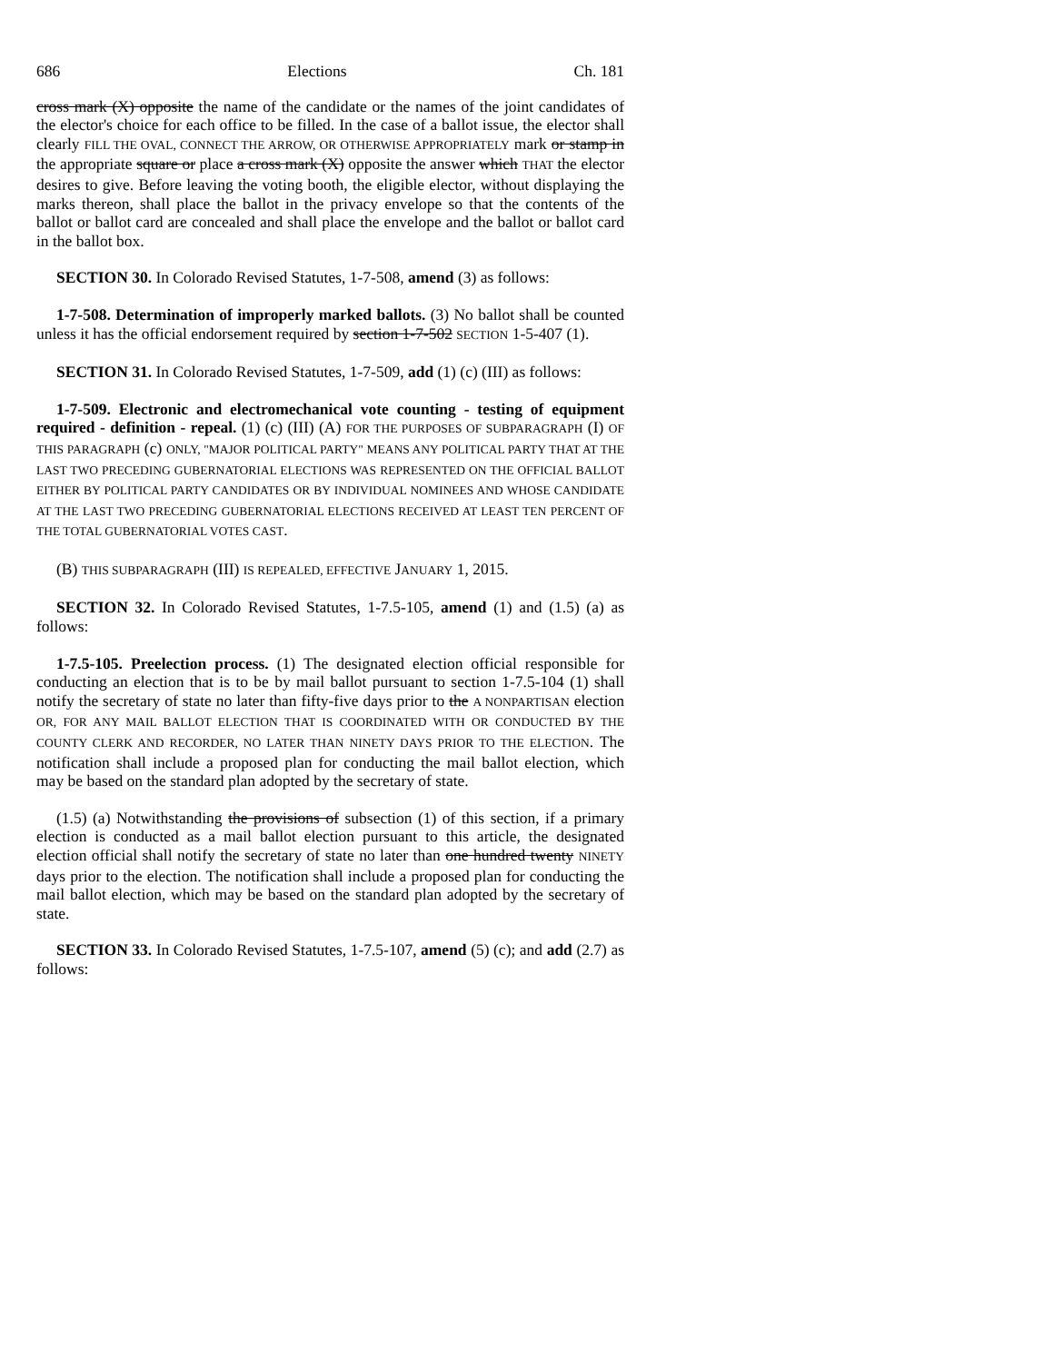686 Elections Ch. 181
cross mark (X) opposite the name of the candidate or the names of the joint candidates of the elector's choice for each office to be filled. In the case of a ballot issue, the elector shall clearly FILL THE OVAL, CONNECT THE ARROW, OR OTHERWISE APPROPRIATELY mark or stamp in the appropriate square or place a cross mark (X) opposite the answer which THAT the elector desires to give. Before leaving the voting booth, the eligible elector, without displaying the marks thereon, shall place the ballot in the privacy envelope so that the contents of the ballot or ballot card are concealed and shall place the envelope and the ballot or ballot card in the ballot box.
SECTION 30. In Colorado Revised Statutes, 1-7-508, amend (3) as follows:
1-7-508. Determination of improperly marked ballots. (3) No ballot shall be counted unless it has the official endorsement required by section 1-7-502 SECTION 1-5-407 (1).
SECTION 31. In Colorado Revised Statutes, 1-7-509, add (1) (c) (III) as follows:
1-7-509. Electronic and electromechanical vote counting - testing of equipment required - definition - repeal. (1) (c) (III) (A) FOR THE PURPOSES OF SUBPARAGRAPH (I) OF THIS PARAGRAPH (c) ONLY, "MAJOR POLITICAL PARTY" MEANS ANY POLITICAL PARTY THAT AT THE LAST TWO PRECEDING GUBERNATORIAL ELECTIONS WAS REPRESENTED ON THE OFFICIAL BALLOT EITHER BY POLITICAL PARTY CANDIDATES OR BY INDIVIDUAL NOMINEES AND WHOSE CANDIDATE AT THE LAST TWO PRECEDING GUBERNATORIAL ELECTIONS RECEIVED AT LEAST TEN PERCENT OF THE TOTAL GUBERNATORIAL VOTES CAST.
(B) THIS SUBPARAGRAPH (III) IS REPEALED, EFFECTIVE JANUARY 1, 2015.
SECTION 32. In Colorado Revised Statutes, 1-7.5-105, amend (1) and (1.5) (a) as follows:
1-7.5-105. Preelection process. (1) The designated election official responsible for conducting an election that is to be by mail ballot pursuant to section 1-7.5-104 (1) shall notify the secretary of state no later than fifty-five days prior to the A NONPARTISAN election OR, FOR ANY MAIL BALLOT ELECTION THAT IS COORDINATED WITH OR CONDUCTED BY THE COUNTY CLERK AND RECORDER, NO LATER THAN NINETY DAYS PRIOR TO THE ELECTION. The notification shall include a proposed plan for conducting the mail ballot election, which may be based on the standard plan adopted by the secretary of state.
(1.5) (a) Notwithstanding the provisions of subsection (1) of this section, if a primary election is conducted as a mail ballot election pursuant to this article, the designated election official shall notify the secretary of state no later than one hundred twenty NINETY days prior to the election. The notification shall include a proposed plan for conducting the mail ballot election, which may be based on the standard plan adopted by the secretary of state.
SECTION 33. In Colorado Revised Statutes, 1-7.5-107, amend (5) (c); and add (2.7) as follows: